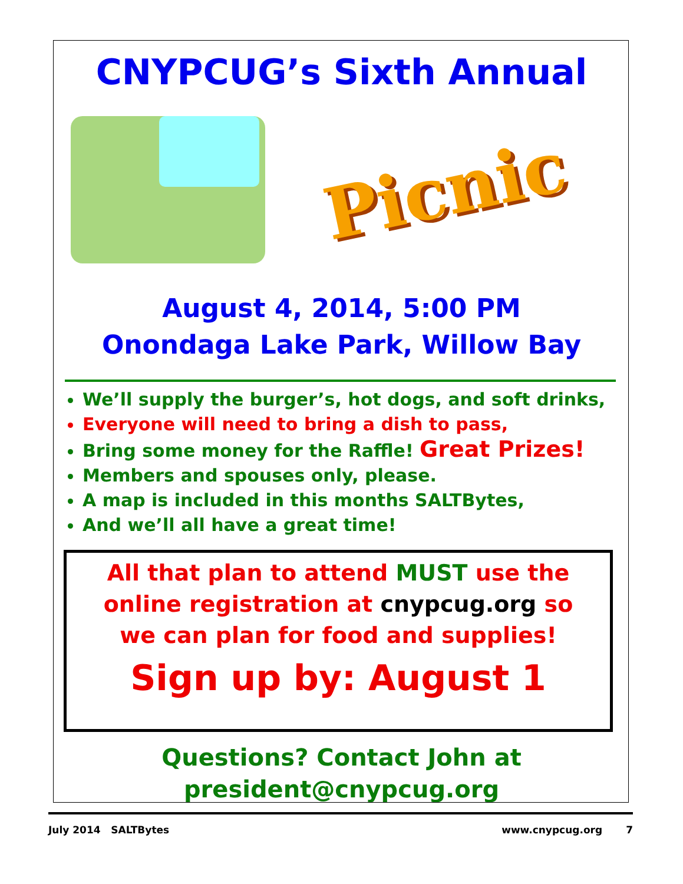CNYPCUG’s Sixth Annual
Picnic
August 4, 2014, 5:00 PM
Onondaga Lake Park, Willow Bay
We’ll supply the burger’s, hot dogs, and soft drinks,
Everyone will need to bring a dish to pass,
Bring some money for the Raffle! Great Prizes!
Members and spouses only, please.
A map is included in this months SALTBytes,
And we’ll all have a great time!
All that plan to attend MUST use the
online registration at cnypcug.org so
we can plan for food and supplies!
Sign up by: August 1
Questions? Contact John at
president@cnypcug.org
July 2014 SALTBytes www.cnypcug.org 7